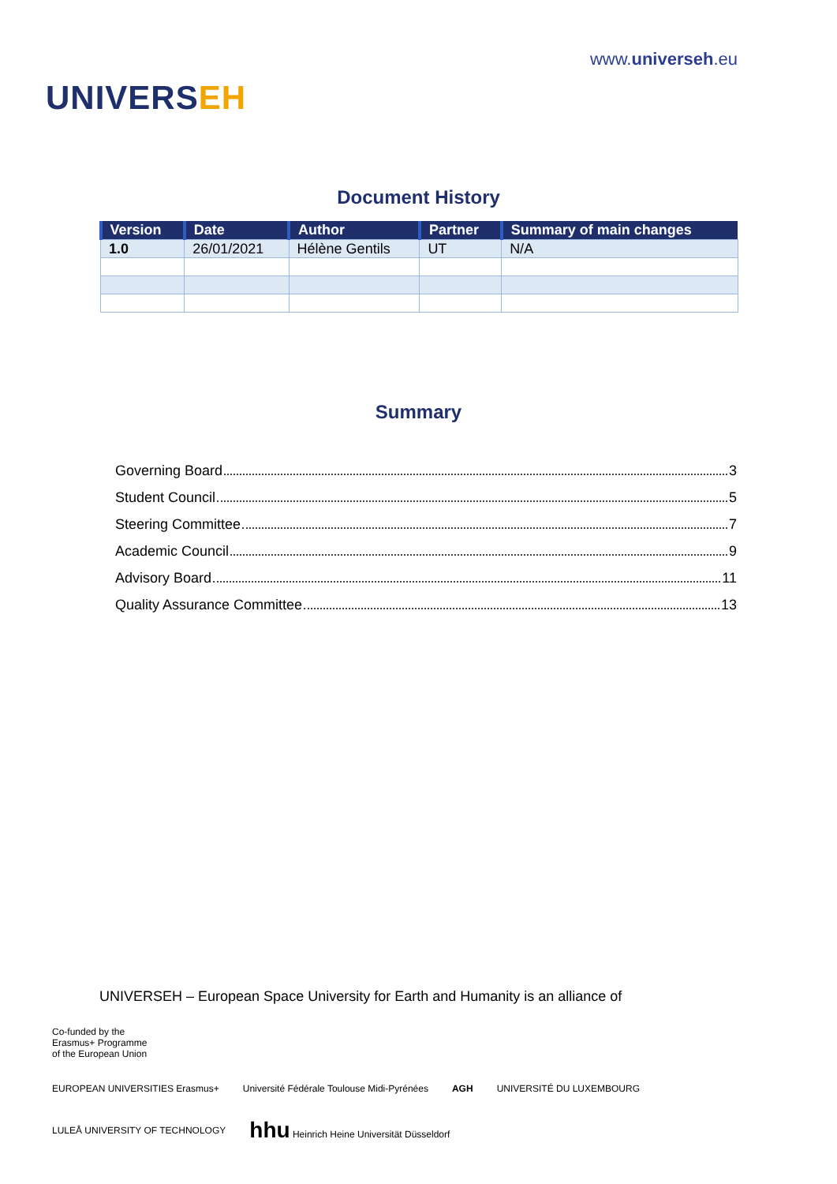UNIVERSEH
www.universeh.eu
Document History
| Version | Date | Author | Partner | Summary of main changes |
| --- | --- | --- | --- | --- |
| 1.0 | 26/01/2021 | Hélène Gentils | UT | N/A |
Summary
Governing Board 3
Student Council 5
Steering Committee 7
Academic Council 9
Advisory Board 11
Quality Assurance Committee 13
UNIVERSEH – European Space University for Earth and Humanity is an alliance of
Co-funded by the
Erasmus+ Programme
of the European Union
EUROPEAN UNIVERSITIES Erasmus+
Université Fédérale Toulouse Midi-Pyrénées
AGH
UNIVERSITÉ DU LUXEMBOURG
LULEÅ UNIVERSITY OF TECHNOLOGY
hhu Heinrich Heine Universität Düsseldorf